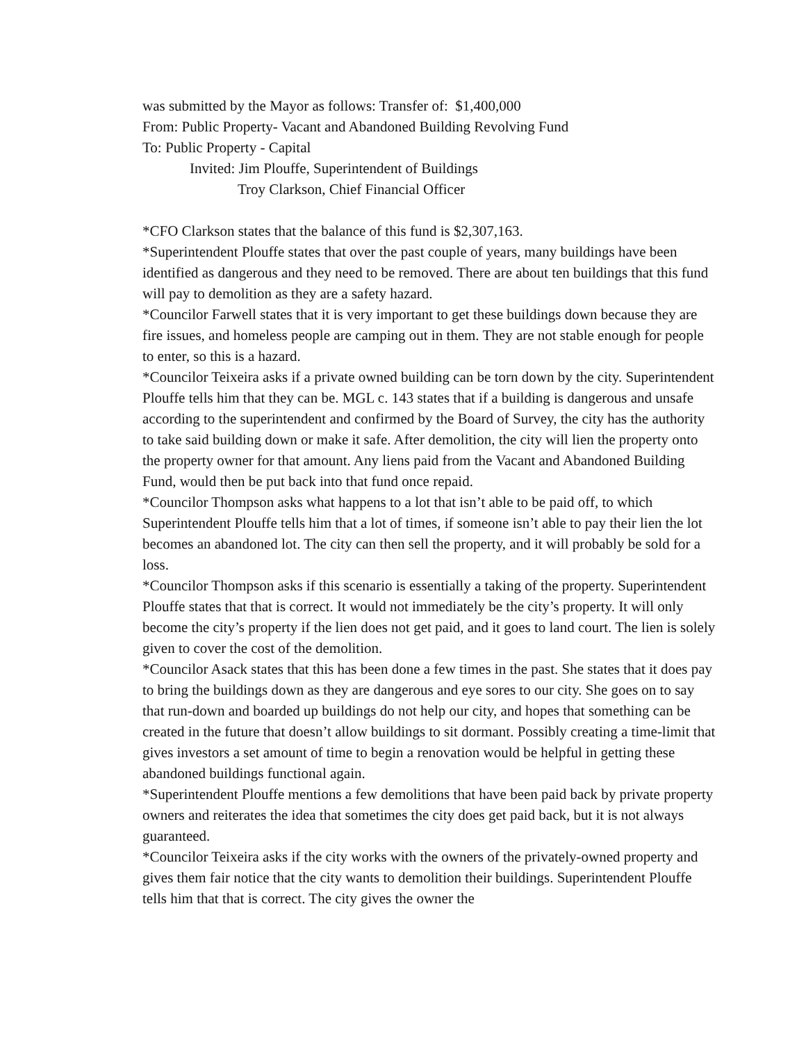was submitted by the Mayor as follows: Transfer of: $1,400,000
From: Public Property- Vacant and Abandoned Building Revolving Fund
To: Public Property - Capital
Invited: Jim Plouffe, Superintendent of Buildings
Troy Clarkson, Chief Financial Officer
*CFO Clarkson states that the balance of this fund is $2,307,163.
*Superintendent Plouffe states that over the past couple of years, many buildings have been identified as dangerous and they need to be removed. There are about ten buildings that this fund will pay to demolition as they are a safety hazard.
*Councilor Farwell states that it is very important to get these buildings down because they are fire issues, and homeless people are camping out in them. They are not stable enough for people to enter, so this is a hazard.
*Councilor Teixeira asks if a private owned building can be torn down by the city. Superintendent Plouffe tells him that they can be. MGL c. 143 states that if a building is dangerous and unsafe according to the superintendent and confirmed by the Board of Survey, the city has the authority to take said building down or make it safe. After demolition, the city will lien the property onto the property owner for that amount. Any liens paid from the Vacant and Abandoned Building Fund, would then be put back into that fund once repaid.
*Councilor Thompson asks what happens to a lot that isn’t able to be paid off, to which Superintendent Plouffe tells him that a lot of times, if someone isn’t able to pay their lien the lot becomes an abandoned lot. The city can then sell the property, and it will probably be sold for a loss.
*Councilor Thompson asks if this scenario is essentially a taking of the property. Superintendent Plouffe states that that is correct. It would not immediately be the city’s property. It will only become the city’s property if the lien does not get paid, and it goes to land court. The lien is solely given to cover the cost of the demolition.
*Councilor Asack states that this has been done a few times in the past. She states that it does pay to bring the buildings down as they are dangerous and eye sores to our city. She goes on to say that run-down and boarded up buildings do not help our city, and hopes that something can be created in the future that doesn’t allow buildings to sit dormant. Possibly creating a time-limit that gives investors a set amount of time to begin a renovation would be helpful in getting these abandoned buildings functional again.
*Superintendent Plouffe mentions a few demolitions that have been paid back by private property owners and reiterates the idea that sometimes the city does get paid back, but it is not always guaranteed.
*Councilor Teixeira asks if the city works with the owners of the privately-owned property and gives them fair notice that the city wants to demolition their buildings. Superintendent Plouffe tells him that that is correct. The city gives the owner the